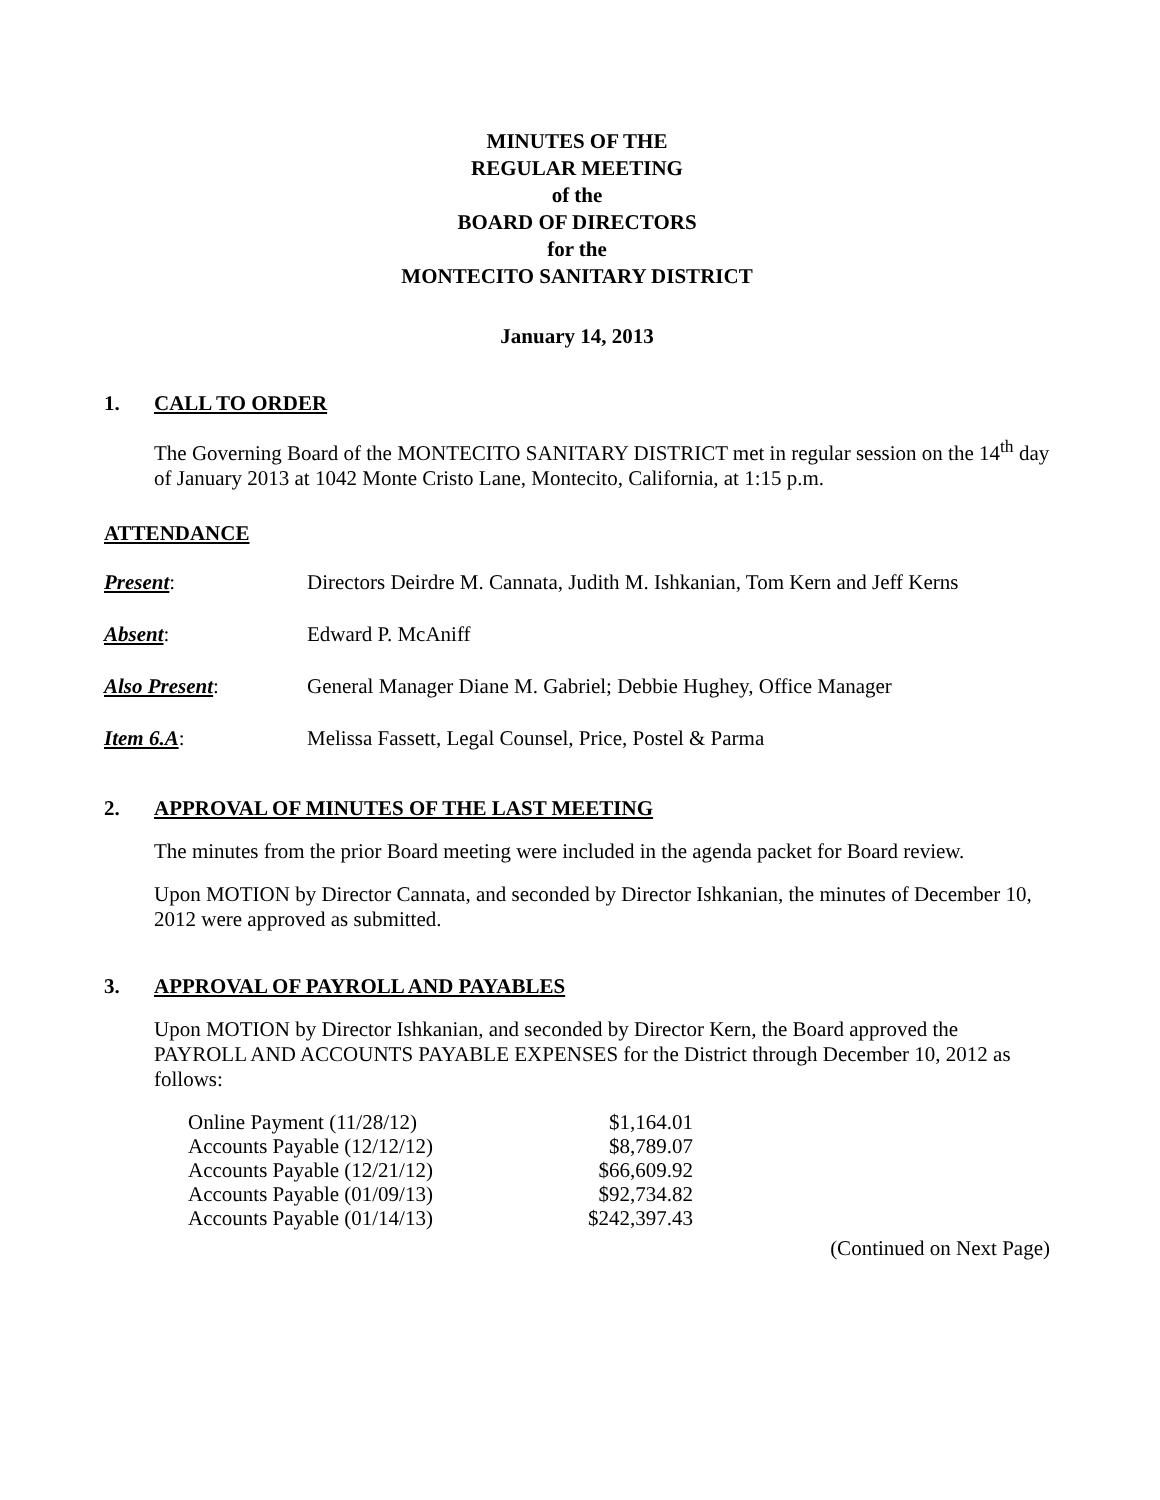MINUTES OF THE
REGULAR MEETING
of the
BOARD OF DIRECTORS
for the
MONTECITO SANITARY DISTRICT
January 14, 2013
1. CALL TO ORDER
The Governing Board of the MONTECITO SANITARY DISTRICT met in regular session on the 14<sup>th</sup> day of January 2013 at 1042 Monte Cristo Lane, Montecito, California, at 1:15 p.m.
ATTENDANCE
Present: Directors Deirdre M. Cannata, Judith M. Ishkanian, Tom Kern and Jeff Kerns
Absent: Edward P. McAniff
Also Present: General Manager Diane M. Gabriel; Debbie Hughey, Office Manager
Item 6.A: Melissa Fassett, Legal Counsel, Price, Postel & Parma
2. APPROVAL OF MINUTES OF THE LAST MEETING
The minutes from the prior Board meeting were included in the agenda packet for Board review.
Upon MOTION by Director Cannata, and seconded by Director Ishkanian, the minutes of December 10, 2012 were approved as submitted.
3. APPROVAL OF PAYROLL AND PAYABLES
Upon MOTION by Director Ishkanian, and seconded by Director Kern, the Board approved the PAYROLL AND ACCOUNTS PAYABLE EXPENSES for the District through December 10, 2012 as follows:
| Online Payment (11/28/12) | $1,164.01 |
| Accounts Payable (12/12/12) | $8,789.07 |
| Accounts Payable (12/21/12) | $66,609.92 |
| Accounts Payable (01/09/13) | $92,734.82 |
| Accounts Payable (01/14/13) | $242,397.43 |
(Continued on Next Page)